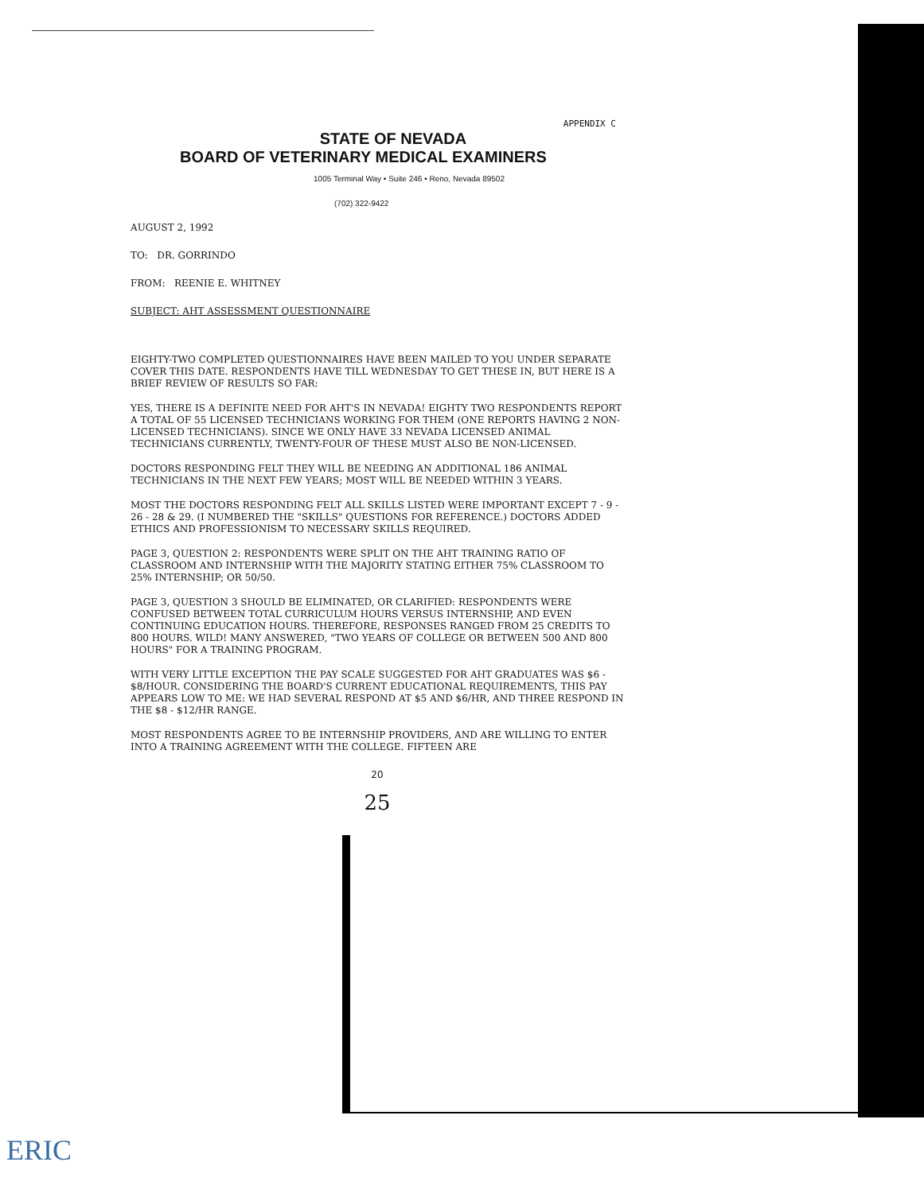APPENDIX C
STATE OF NEVADA
BOARD OF VETERINARY MEDICAL EXAMINERS
1005 Terminal Way • Suite 246 • Reno, Nevada 89502
(702) 322-9422
AUGUST 2, 1992
TO: DR. GORRINDO
FROM: REENIE E. WHITNEY
SUBJECT: AHT ASSESSMENT QUESTIONNAIRE
EIGHTY-TWO COMPLETED QUESTIONNAIRES HAVE BEEN MAILED TO YOU UNDER SEPARATE COVER THIS DATE. RESPONDENTS HAVE TILL WEDNESDAY TO GET THESE IN, BUT HERE IS A BRIEF REVIEW OF RESULTS SO FAR:
YES, THERE IS A DEFINITE NEED FOR AHT'S IN NEVADA! EIGHTY TWO RESPONDENTS REPORT A TOTAL OF 55 LICENSED TECHNICIANS WORKING FOR THEM (ONE REPORTS HAVING 2 NON-LICENSED TECHNICIANS). SINCE WE ONLY HAVE 33 NEVADA LICENSED ANIMAL TECHNICIANS CURRENTLY, TWENTY-FOUR OF THESE MUST ALSO BE NON-LICENSED.
DOCTORS RESPONDING FELT THEY WILL BE NEEDING AN ADDITIONAL 186 ANIMAL TECHNICIANS IN THE NEXT FEW YEARS; MOST WILL BE NEEDED WITHIN 3 YEARS.
MOST THE DOCTORS RESPONDING FELT ALL SKILLS LISTED WERE IMPORTANT EXCEPT 7 - 9 - 26 - 28 & 29. (I NUMBERED THE "SKILLS" QUESTIONS FOR REFERENCE.) DOCTORS ADDED ETHICS AND PROFESSIONISM TO NECESSARY SKILLS REQUIRED.
PAGE 3, QUESTION 2: RESPONDENTS WERE SPLIT ON THE AHT TRAINING RATIO OF CLASSROOM AND INTERNSHIP WITH THE MAJORITY STATING EITHER 75% CLASSROOM TO 25% INTERNSHIP; OR 50/50.
PAGE 3, QUESTION 3 SHOULD BE ELIMINATED, OR CLARIFIED: RESPONDENTS WERE CONFUSED BETWEEN TOTAL CURRICULUM HOURS VERSUS INTERNSHIP, AND EVEN CONTINUING EDUCATION HOURS. THEREFORE, RESPONSES RANGED FROM 25 CREDITS TO 800 HOURS. WILD! MANY ANSWERED, "TWO YEARS OF COLLEGE OR BETWEEN 500 AND 800 HOURS" FOR A TRAINING PROGRAM.
WITH VERY LITTLE EXCEPTION THE PAY SCALE SUGGESTED FOR AHT GRADUATES WAS $6 - $8/HOUR. CONSIDERING THE BOARD'S CURRENT EDUCATIONAL REQUIREMENTS, THIS PAY APPEARS LOW TO ME: WE HAD SEVERAL RESPOND AT $5 AND $6/HR, AND THREE RESPOND IN THE $8 - $12/HR RANGE.
MOST RESPONDENTS AGREE TO BE INTERNSHIP PROVIDERS, AND ARE WILLING TO ENTER INTO A TRAINING AGREEMENT WITH THE COLLEGE. FIFTEEN ARE
20
25
ERIC